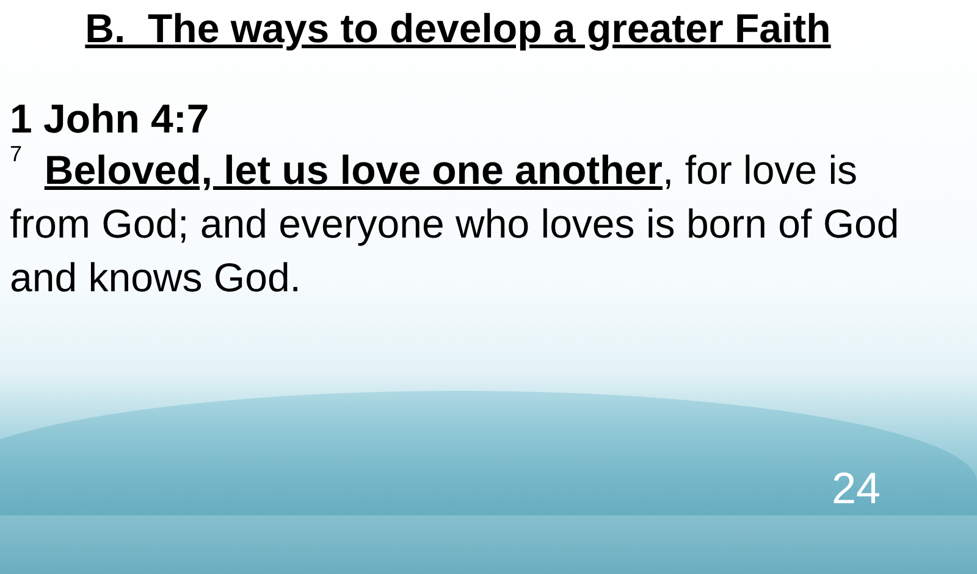B. The ways to develop a greater Faith
1 John 4:7
<sup>7</sup> Beloved, let us love one another, for love is from God; and everyone who loves is born of God and knows God.
24